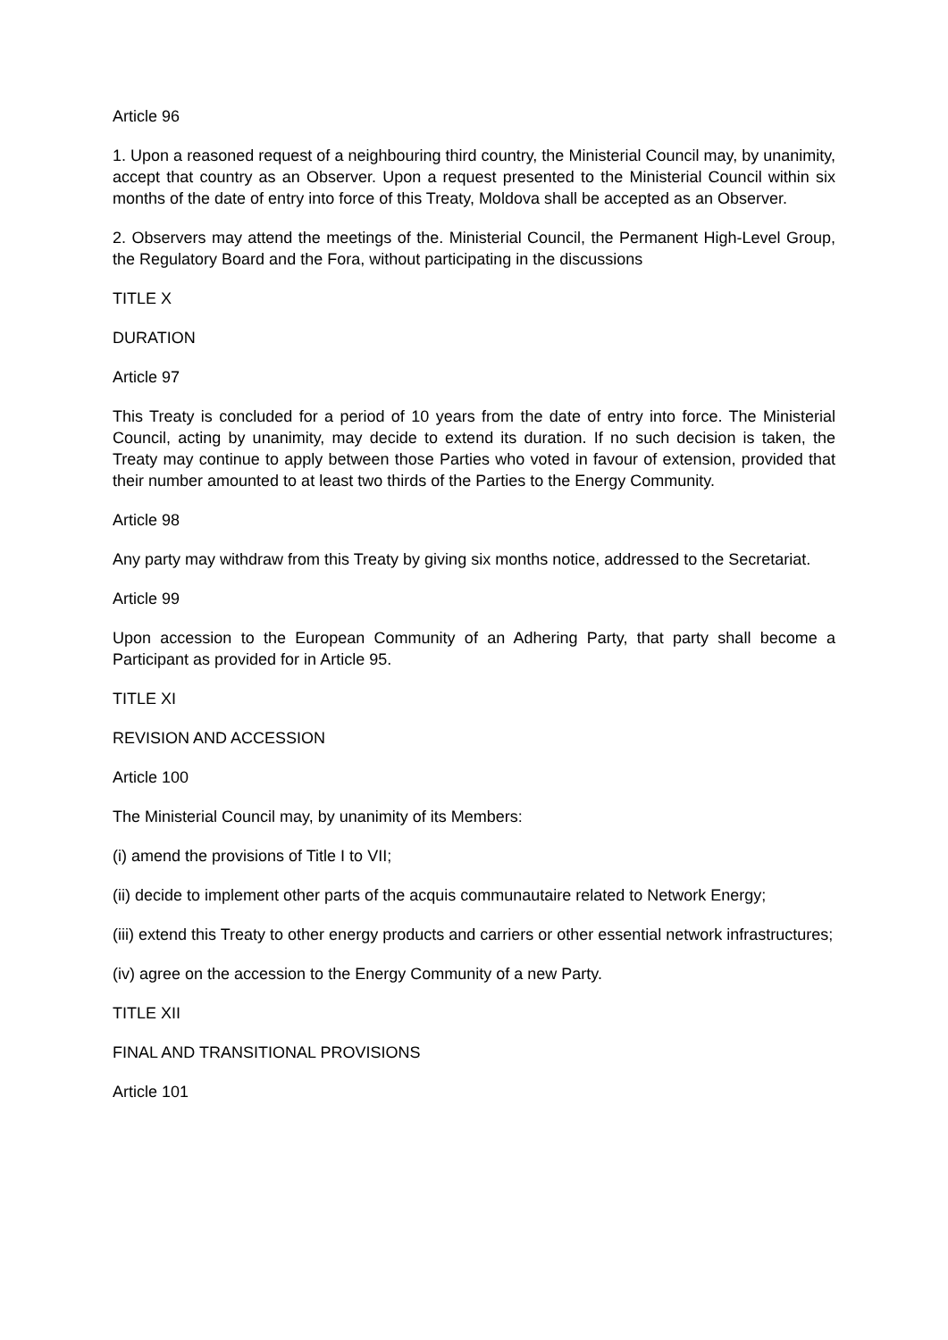Article 96
1. Upon a reasoned request of a neighbouring third country, the Ministerial Council may, by unanimity, accept that country as an Observer. Upon a request presented to the Ministerial Council within six months of the date of entry into force of this Treaty, Moldova shall be accepted as an Observer.
2. Observers may attend the meetings of the. Ministerial Council, the Permanent High-Level Group, the Regulatory Board and the Fora, without participating in the discussions
TITLE X
DURATION
Article 97
This Treaty is concluded for a period of 10 years from the date of entry into force. The Ministerial Council, acting by unanimity, may decide to extend its duration. If no such decision is taken, the Treaty may continue to apply between those Parties who voted in favour of extension, provided that their number amounted to at least two thirds of the Parties to the Energy Community.
Article 98
Any party may withdraw from this Treaty by giving six months notice, addressed to the Secretariat.
Article 99
Upon accession to the European Community of an Adhering Party, that party shall become a Participant as provided for in Article 95.
TITLE XI
REVISION AND ACCESSION
Article 100
The Ministerial Council may, by unanimity of its Members:
(i) amend the provisions of Title I to VII;
(ii) decide to implement other parts of the acquis communautaire related to Network Energy;
(iii) extend this Treaty to other energy products and carriers or other essential network infrastructures;
(iv) agree on the accession to the Energy Community of a new Party.
TITLE XII
FINAL AND TRANSITIONAL PROVISIONS
Article 101